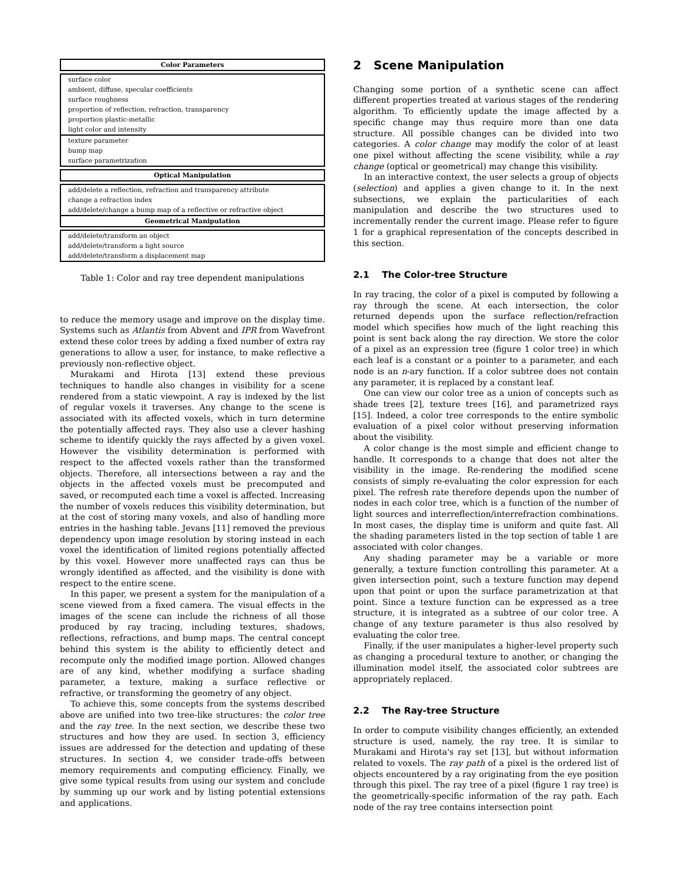| Color Parameters |
| --- |
| surface color |
| ambient, diffuse, specular coefficients |
| surface roughness |
| proportion of reflection, refraction, transparency |
| proportion plastic-metallic |
| light color and intensity |
| texture parameter |
| bump map |
| surface parametrization |
| Optical Manipulation |
| add/delete a reflection, refraction and transparency attribute |
| change a refraction index |
| add/delete/change a bump map of a reflective or refractive object |
| Geometrical Manipulation |
| add/delete/transform an object |
| add/delete/transform a light source |
| add/delete/transform a displacement map |
Table 1: Color and ray tree dependent manipulations
to reduce the memory usage and improve on the display time. Systems such as Atlantis from Abvent and IPR from Wavefront extend these color trees by adding a fixed number of extra ray generations to allow a user, for instance, to make reflective a previously non-reflective object.
Murakami and Hirota [13] extend these previous techniques to handle also changes in visibility for a scene rendered from a static viewpoint. A ray is indexed by the list of regular voxels it traverses. Any change to the scene is associated with its affected voxels, which in turn determine the potentially affected rays. They also use a clever hashing scheme to identify quickly the rays affected by a given voxel. However the visibility determination is performed with respect to the affected voxels rather than the transformed objects. Therefore, all intersections between a ray and the objects in the affected voxels must be precomputed and saved, or recomputed each time a voxel is affected. Increasing the number of voxels reduces this visibility determination, but at the cost of storing many voxels, and also of handling more entries in the hashing table. Jevans [11] removed the previous dependency upon image resolution by storing instead in each voxel the identification of limited regions potentially affected by this voxel. However more unaffected rays can thus be wrongly identified as affected, and the visibility is done with respect to the entire scene.
In this paper, we present a system for the manipulation of a scene viewed from a fixed camera. The visual effects in the images of the scene can include the richness of all those produced by ray tracing, including textures, shadows, reflections, refractions, and bump maps. The central concept behind this system is the ability to efficiently detect and recompute only the modified image portion. Allowed changes are of any kind, whether modifying a surface shading parameter, a texture, making a surface reflective or refractive, or transforming the geometry of any object.
To achieve this, some concepts from the systems described above are unified into two tree-like structures: the color tree and the ray tree. In the next section, we describe these two structures and how they are used. In section 3, efficiency issues are addressed for the detection and updating of these structures. In section 4, we consider trade-offs between memory requirements and computing efficiency. Finally, we give some typical results from using our system and conclude by summing up our work and by listing potential extensions and applications.
2 Scene Manipulation
Changing some portion of a synthetic scene can affect different properties treated at various stages of the rendering algorithm. To efficiently update the image affected by a specific change may thus require more than one data structure. All possible changes can be divided into two categories. A color change may modify the color of at least one pixel without affecting the scene visibility, while a ray change (optical or geometrical) may change this visibility.
In an interactive context, the user selects a group of objects (selection) and applies a given change to it. In the next subsections, we explain the particularities of each manipulation and describe the two structures used to incrementally render the current image. Please refer to figure 1 for a graphical representation of the concepts described in this section.
2.1 The Color-tree Structure
In ray tracing, the color of a pixel is computed by following a ray through the scene. At each intersection, the color returned depends upon the surface reflection/refraction model which specifies how much of the light reaching this point is sent back along the ray direction. We store the color of a pixel as an expression tree (figure 1 color tree) in which each leaf is a constant or a pointer to a parameter, and each node is an n-ary function. If a color subtree does not contain any parameter, it is replaced by a constant leaf.
One can view our color tree as a union of concepts such as shade trees [2], texture trees [16], and parametrized rays [15]. Indeed, a color tree corresponds to the entire symbolic evaluation of a pixel color without preserving information about the visibility.
A color change is the most simple and efficient change to handle. It corresponds to a change that does not alter the visibility in the image. Re-rendering the modified scene consists of simply re-evaluating the color expression for each pixel. The refresh rate therefore depends upon the number of nodes in each color tree, which is a function of the number of light sources and interreflection/interrefraction combinations. In most cases, the display time is uniform and quite fast. All the shading parameters listed in the top section of table 1 are associated with color changes.
Any shading parameter may be a variable or more generally, a texture function controlling this parameter. At a given intersection point, such a texture function may depend upon that point or upon the surface parametrization at that point. Since a texture function can be expressed as a tree structure, it is integrated as a subtree of our color tree. A change of any texture parameter is thus also resolved by evaluating the color tree.
Finally, if the user manipulates a higher-level property such as changing a procedural texture to another, or changing the illumination model itself, the associated color subtrees are appropriately replaced.
2.2 The Ray-tree Structure
In order to compute visibility changes efficiently, an extended structure is used, namely, the ray tree. It is similar to Murakami and Hirota's ray set [13], but without information related to voxels. The ray path of a pixel is the ordered list of objects encountered by a ray originating from the eye position through this pixel. The ray tree of a pixel (figure 1 ray tree) is the geometrically-specific information of the ray path. Each node of the ray tree contains intersection point